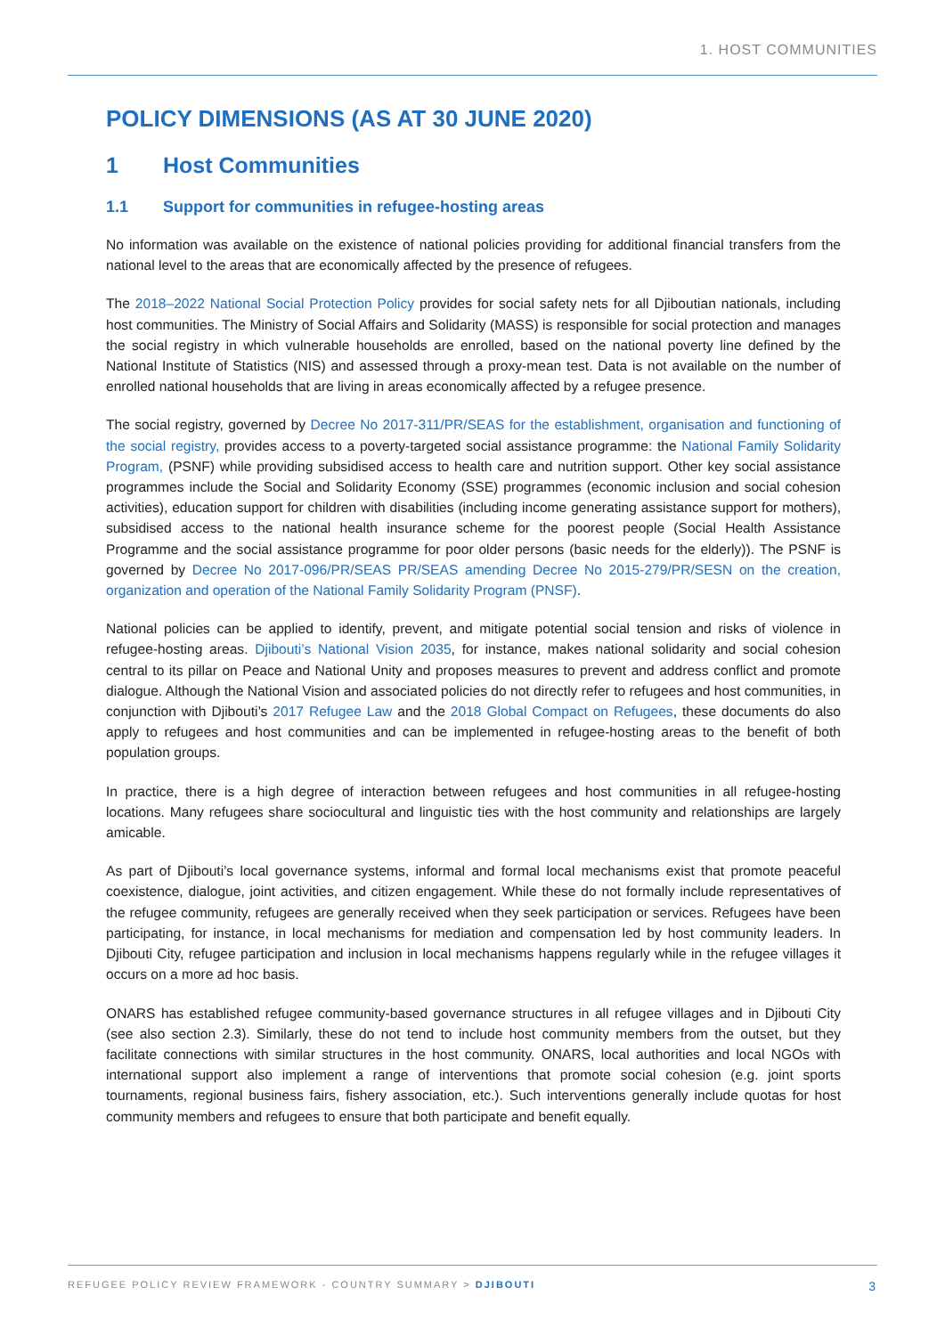1. HOST COMMUNITIES
POLICY DIMENSIONS (AS AT 30 JUNE 2020)
1 Host Communities
1.1 Support for communities in refugee-hosting areas
No information was available on the existence of national policies providing for additional financial transfers from the national level to the areas that are economically affected by the presence of refugees.
The 2018–2022 National Social Protection Policy provides for social safety nets for all Djiboutian nationals, including host communities. The Ministry of Social Affairs and Solidarity (MASS) is responsible for social protection and manages the social registry in which vulnerable households are enrolled, based on the national poverty line defined by the National Institute of Statistics (NIS) and assessed through a proxy-mean test. Data is not available on the number of enrolled national households that are living in areas economically affected by a refugee presence.
The social registry, governed by Decree No 2017-311/PR/SEAS for the establishment, organisation and functioning of the social registry, provides access to a poverty-targeted social assistance programme: the National Family Solidarity Program, (PSNF) while providing subsidised access to health care and nutrition support. Other key social assistance programmes include the Social and Solidarity Economy (SSE) programmes (economic inclusion and social cohesion activities), education support for children with disabilities (including income generating assistance support for mothers), subsidised access to the national health insurance scheme for the poorest people (Social Health Assistance Programme and the social assistance programme for poor older persons (basic needs for the elderly)). The PSNF is governed by Decree No 2017-096/PR/SEAS PR/SEAS amending Decree No 2015-279/PR/SESN on the creation, organization and operation of the National Family Solidarity Program (PNSF).
National policies can be applied to identify, prevent, and mitigate potential social tension and risks of violence in refugee-hosting areas. Djibouti’s National Vision 2035, for instance, makes national solidarity and social cohesion central to its pillar on Peace and National Unity and proposes measures to prevent and address conflict and promote dialogue. Although the National Vision and associated policies do not directly refer to refugees and host communities, in conjunction with Djibouti’s 2017 Refugee Law and the 2018 Global Compact on Refugees, these documents do also apply to refugees and host communities and can be implemented in refugee-hosting areas to the benefit of both population groups.
In practice, there is a high degree of interaction between refugees and host communities in all refugee-hosting locations. Many refugees share sociocultural and linguistic ties with the host community and relationships are largely amicable.
As part of Djibouti’s local governance systems, informal and formal local mechanisms exist that promote peaceful coexistence, dialogue, joint activities, and citizen engagement. While these do not formally include representatives of the refugee community, refugees are generally received when they seek participation or services. Refugees have been participating, for instance, in local mechanisms for mediation and compensation led by host community leaders. In Djibouti City, refugee participation and inclusion in local mechanisms happens regularly while in the refugee villages it occurs on a more ad hoc basis.
ONARS has established refugee community-based governance structures in all refugee villages and in Djibouti City (see also section 2.3). Similarly, these do not tend to include host community members from the outset, but they facilitate connections with similar structures in the host community. ONARS, local authorities and local NGOs with international support also implement a range of interventions that promote social cohesion (e.g. joint sports tournaments, regional business fairs, fishery association, etc.). Such interventions generally include quotas for host community members and refugees to ensure that both participate and benefit equally.
REFUGEE POLICY REVIEW FRAMEWORK - COUNTRY SUMMARY > DJIBOUTI 3